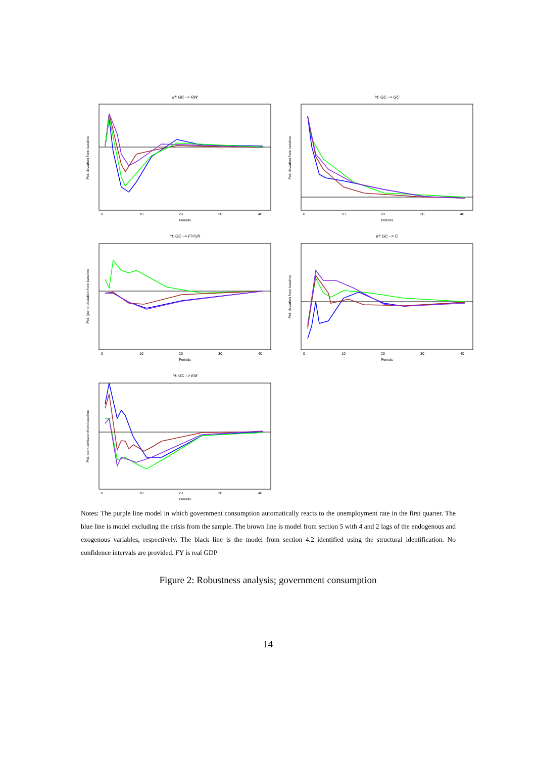Irf: GC –> RW Irf: GC –> GC
Irf: GC –> FY/UR Irf: GC –> C
Irf: GC –> EM
Periods
Periods
Periods
Periods
Periods
0
10
20
30
40
0
10
20
30
40
0
10
20
30
40
0
10
20
30
40
0
10
20
30
40
Pct. deviation from baseline
Pct. deviation from baseline
Pct. (point) deviation from baseline
Pct. deviation from baseline
Pct. point deviation from baseline
Notes: The purple line model in which government consumption automatically reacts to the unemployment rate in the first quarter. The blue line is model excluding the crisis from the sample. The brown line is model from section 5 with 4 and 2 lags of the endogenous and exogenous variables, respectively. The black line is the model from section 4.2 identified using the structural identification. No confidence intervals are provided. FY is real GDP
Figure 2: Robustness analysis; government consumption
14